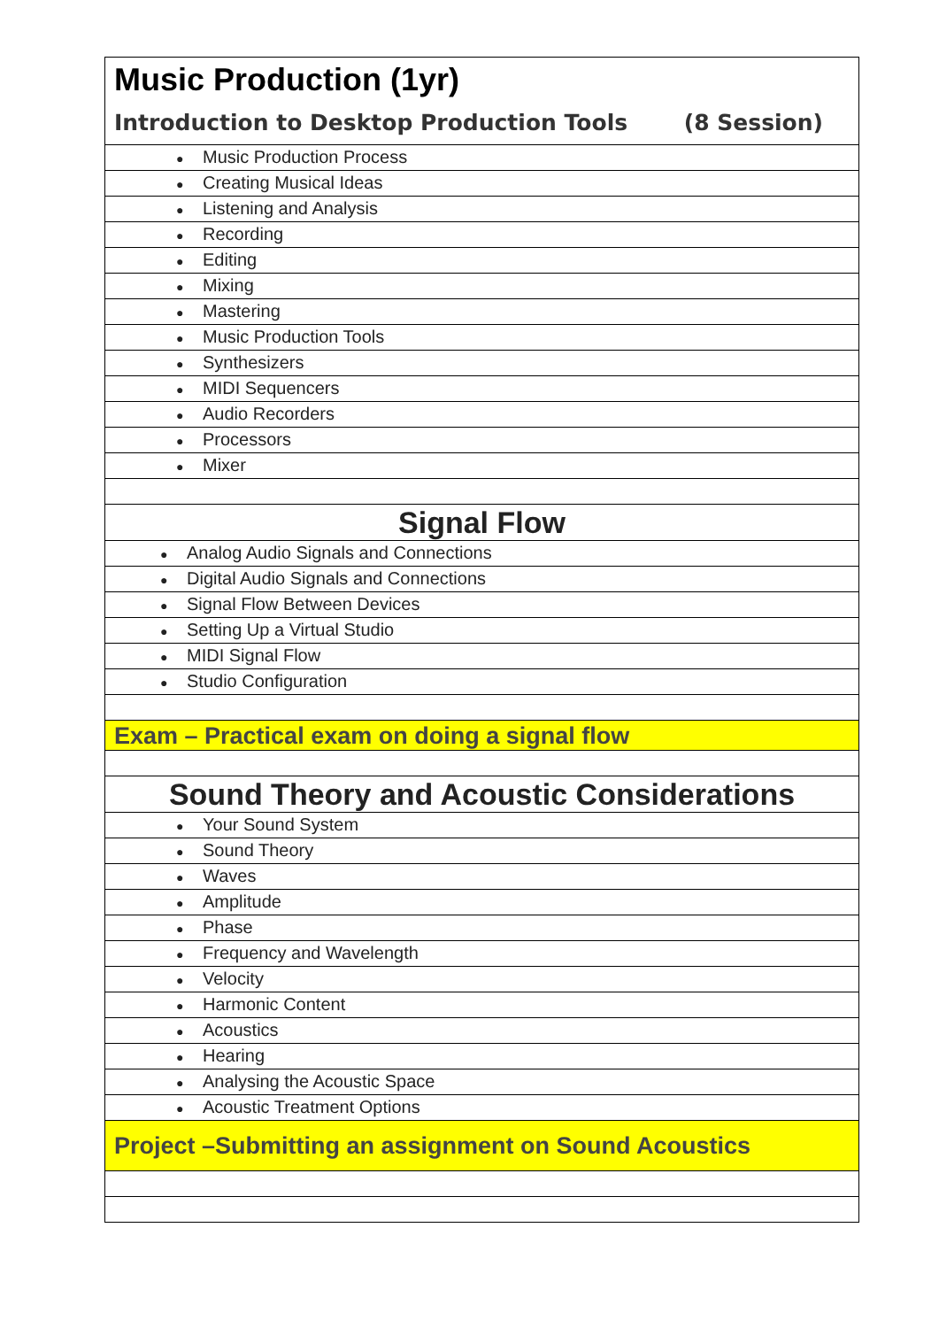| Music Production (1yr) |
| Introduction to Desktop Production Tools (8 Session) |
| ● Music Production Process |
| ● Creating Musical Ideas |
| ● Listening and Analysis |
| ● Recording |
| ● Editing |
| ● Mixing |
| ● Mastering |
| ● Music Production Tools |
| ● Synthesizers |
| ● MIDI Sequencers |
| ● Audio Recorders |
| ● Processors |
| ● Mixer |
| Signal Flow |
| ● Analog Audio Signals and Connections |
| ● Digital Audio Signals and Connections |
| ● Signal Flow Between Devices |
| ● Setting Up a Virtual Studio |
| ● MIDI Signal Flow |
| ● Studio Configuration |
| Exam – Practical exam on doing a signal flow |
| Sound Theory and Acoustic Considerations |
| ● Your Sound System |
| ● Sound Theory |
| ● Waves |
| ● Amplitude |
| ● Phase |
| ● Frequency and Wavelength |
| ● Velocity |
| ● Harmonic Content |
| ● Acoustics |
| ● Hearing |
| ● Analysing the Acoustic Space |
| ● Acoustic Treatment Options |
| Project –Submitting an assignment on Sound Acoustics |